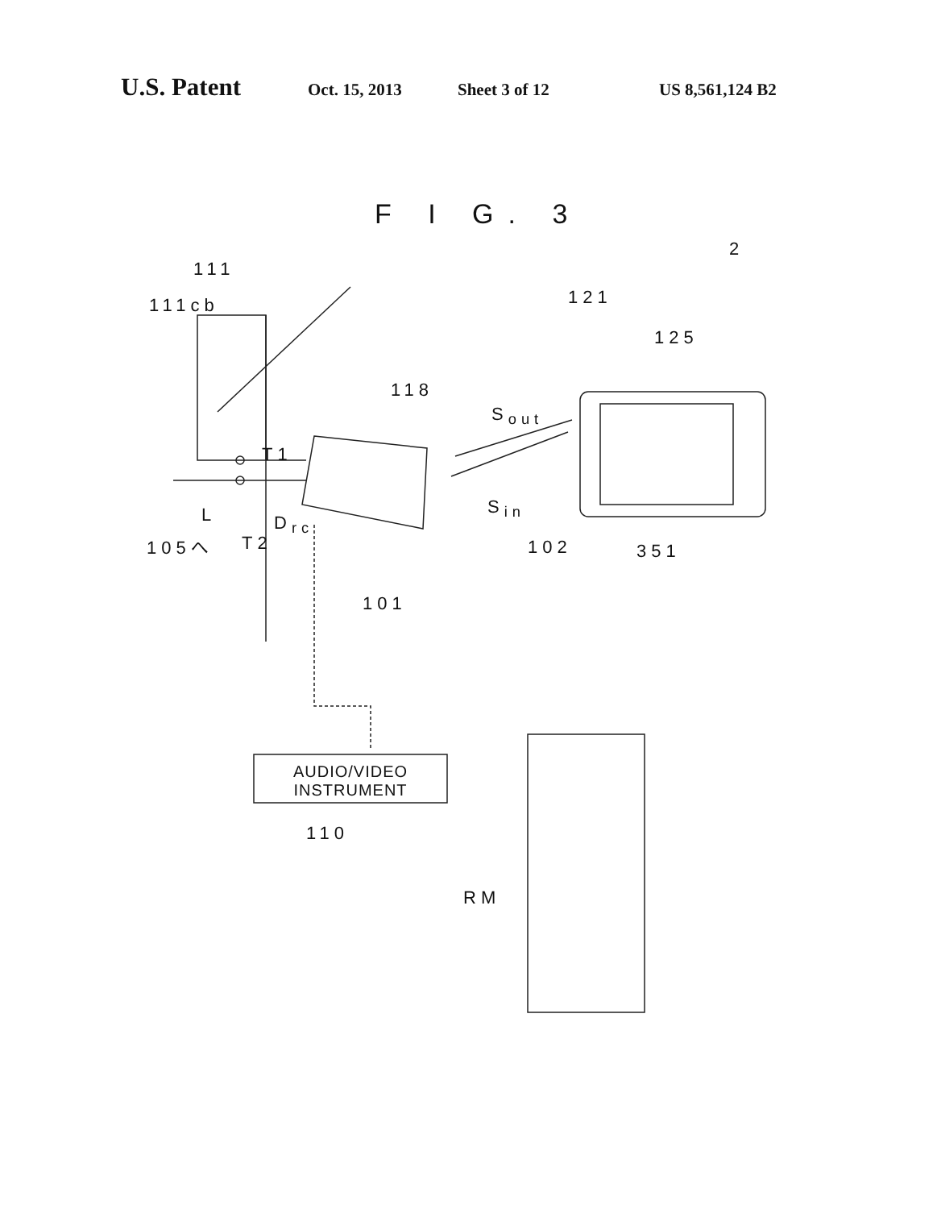U.S. Patent Oct. 15, 2013 Sheet 3 of 12 US 8,561,124 B2
F I G. 3
111
111cb
T1
105へ
L
T2
D<sub>rc</sub>
118
101
S<sub>out</sub>
S<sub>in</sub>
2
121
125
102 351
AUDIO/VIDEO
INSTRUMENT
110
RM